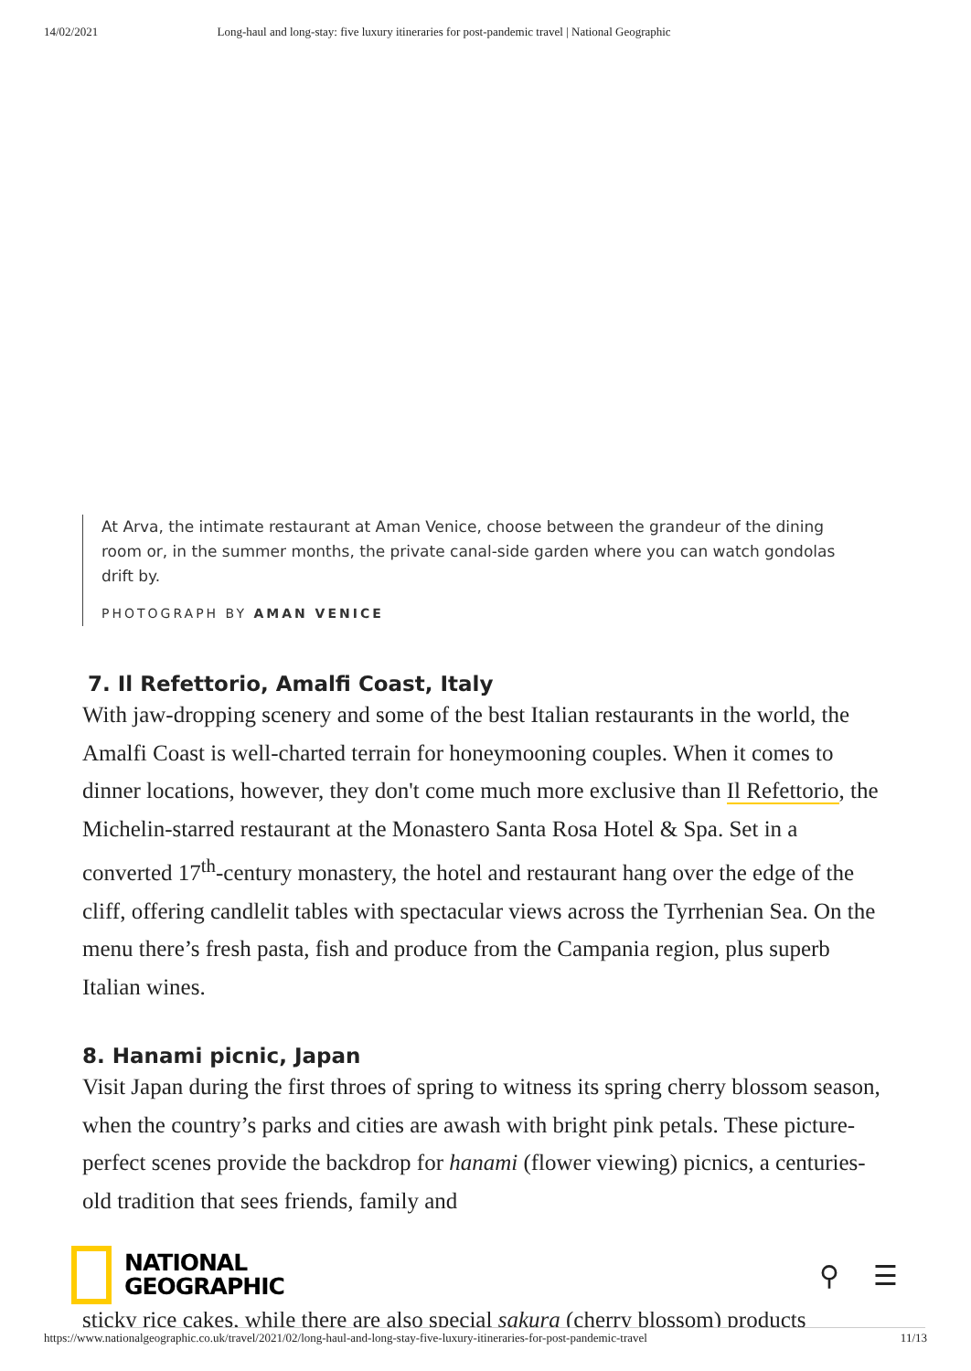14/02/2021 Long-haul and long-stay: five luxury itineraries for post-pandemic travel | National Geographic
At Arva, the intimate restaurant at Aman Venice, choose between the grandeur of the dining room or, in the summer months, the private canal-side garden where you can watch gondolas drift by.
PHOTOGRAPH BY AMAN VENICE
7. Il Refettorio, Amalfi Coast, Italy
With jaw-dropping scenery and some of the best Italian restaurants in the world, the Amalfi Coast is well-charted terrain for honeymooning couples. When it comes to dinner locations, however, they don't come much more exclusive than Il Refettorio, the Michelin-starred restaurant at the Monastero Santa Rosa Hotel & Spa. Set in a converted 17<sup>th</sup>-century monastery, the hotel and restaurant hang over the edge of the cliff, offering candlelit tables with spectacular views across the Tyrrhenian Sea. On the menu there’s fresh pasta, fish and produce from the Campania region, plus superb Italian wines.
8. Hanami picnic, Japan
Visit Japan during the first throes of spring to witness its spring cherry blossom season, when the country’s parks and cities are awash with bright pink petals. These picture-perfect scenes provide the backdrop for hanami (flower viewing) picnics, a centuries-old tradition that sees friends, family and
sticky rice cakes, while there are also special sakura (cherry blossom) products
NATIONAL
GEOGRAPHIC
⚲ ☰
https://www.nationalgeographic.co.uk/travel/2021/02/long-haul-and-long-stay-five-luxury-itineraries-for-post-pandemic-travel 11/13